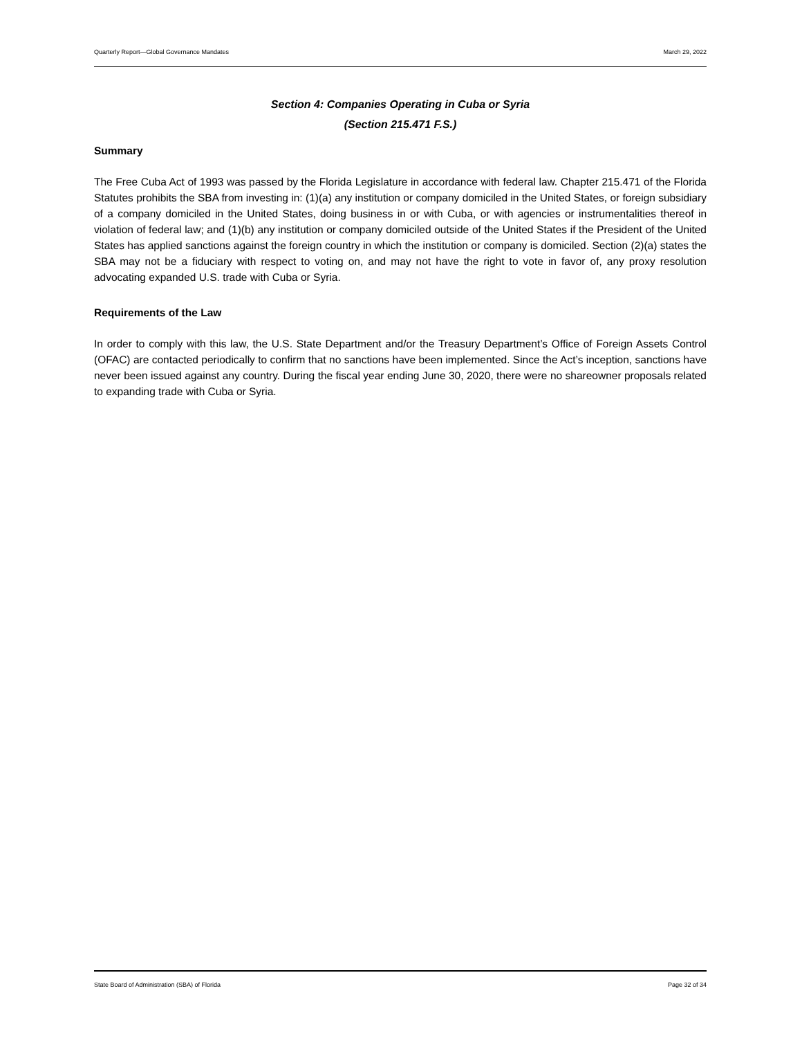Quarterly Report—Global Governance Mandates March 29, 2022
Section 4: Companies Operating in Cuba or Syria
(Section 215.471 F.S.)
Summary
The Free Cuba Act of 1993 was passed by the Florida Legislature in accordance with federal law. Chapter 215.471 of the Florida Statutes prohibits the SBA from investing in: (1)(a) any institution or company domiciled in the United States, or foreign subsidiary of a company domiciled in the United States, doing business in or with Cuba, or with agencies or instrumentalities thereof in violation of federal law; and (1)(b) any institution or company domiciled outside of the United States if the President of the United States has applied sanctions against the foreign country in which the institution or company is domiciled. Section (2)(a) states the SBA may not be a fiduciary with respect to voting on, and may not have the right to vote in favor of, any proxy resolution advocating expanded U.S. trade with Cuba or Syria.
Requirements of the Law
In order to comply with this law, the U.S. State Department and/or the Treasury Department’s Office of Foreign Assets Control (OFAC) are contacted periodically to confirm that no sanctions have been implemented. Since the Act’s inception, sanctions have never been issued against any country. During the fiscal year ending June 30, 2020, there were no shareowner proposals related to expanding trade with Cuba or Syria.
State Board of Administration (SBA) of Florida Page 32 of 34